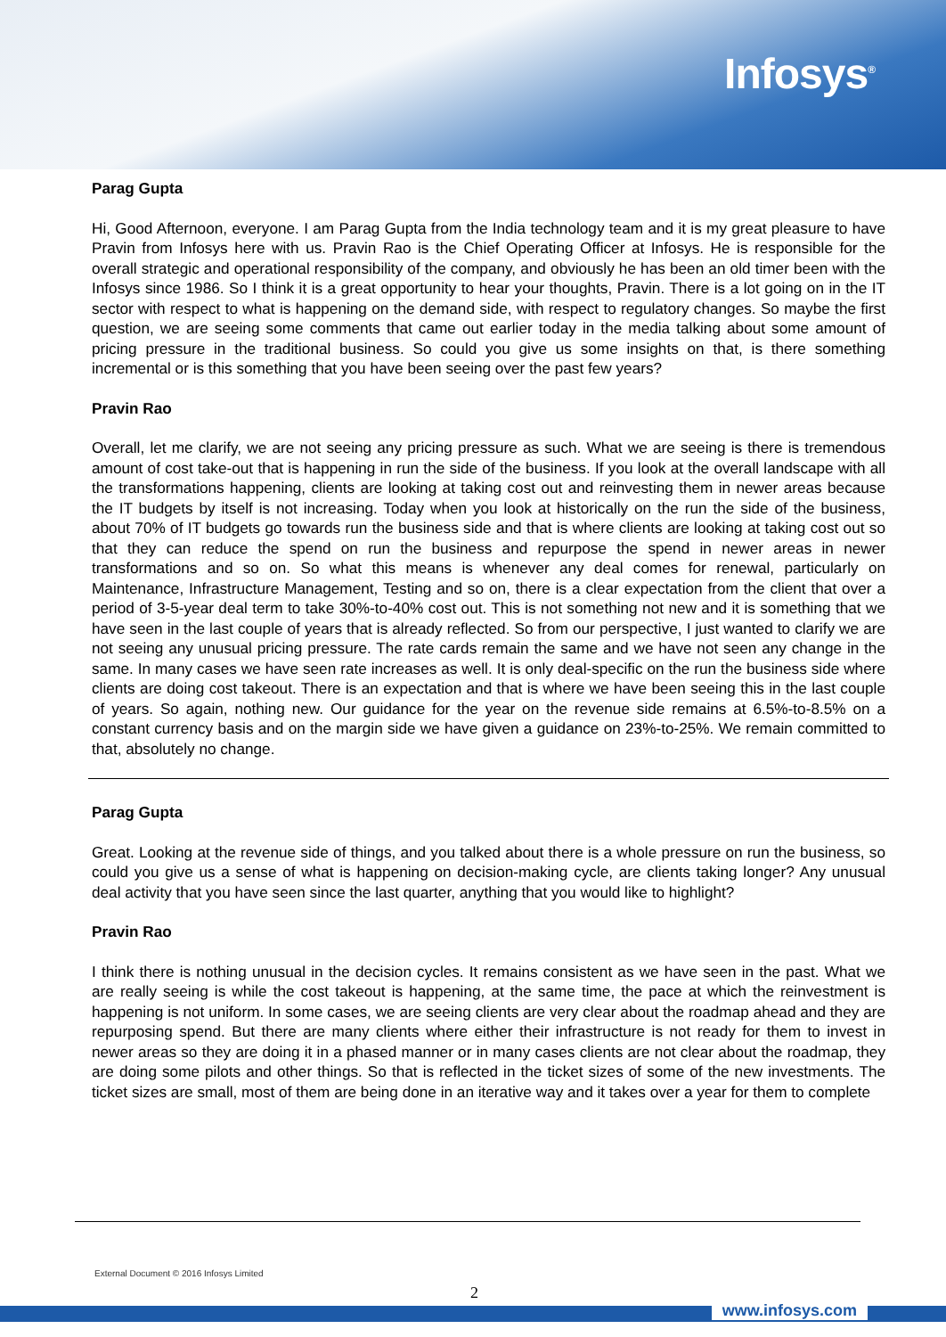Infosys<sup>®</sup>
Parag Gupta
Hi, Good Afternoon, everyone. I am Parag Gupta from the India technology team and it is my great pleasure to have Pravin from Infosys here with us. Pravin Rao is the Chief Operating Officer at Infosys. He is responsible for the overall strategic and operational responsibility of the company, and obviously he has been an old timer been with the Infosys since 1986. So I think it is a great opportunity to hear your thoughts, Pravin. There is a lot going on in the IT sector with respect to what is happening on the demand side, with respect to regulatory changes. So maybe the first question, we are seeing some comments that came out earlier today in the media talking about some amount of pricing pressure in the traditional business. So could you give us some insights on that, is there something incremental or is this something that you have been seeing over the past few years?
Pravin Rao
Overall, let me clarify, we are not seeing any pricing pressure as such. What we are seeing is there is tremendous amount of cost take-out that is happening in run the side of the business. If you look at the overall landscape with all the transformations happening, clients are looking at taking cost out and reinvesting them in newer areas because the IT budgets by itself is not increasing. Today when you look at historically on the run the side of the business, about 70% of IT budgets go towards run the business side and that is where clients are looking at taking cost out so that they can reduce the spend on run the business and repurpose the spend in newer areas in newer transformations and so on. So what this means is whenever any deal comes for renewal, particularly on Maintenance, Infrastructure Management, Testing and so on, there is a clear expectation from the client that over a period of 3-5-year deal term to take 30%-to-40% cost out. This is not something not new and it is something that we have seen in the last couple of years that is already reflected. So from our perspective, I just wanted to clarify we are not seeing any unusual pricing pressure. The rate cards remain the same and we have not seen any change in the same. In many cases we have seen rate increases as well. It is only deal-specific on the run the business side where clients are doing cost takeout. There is an expectation and that is where we have been seeing this in the last couple of years. So again, nothing new. Our guidance for the year on the revenue side remains at 6.5%-to-8.5% on a constant currency basis and on the margin side we have given a guidance on 23%-to-25%. We remain committed to that, absolutely no change.
Parag Gupta
Great. Looking at the revenue side of things, and you talked about there is a whole pressure on run the business, so could you give us a sense of what is happening on decision-making cycle, are clients taking longer? Any unusual deal activity that you have seen since the last quarter, anything that you would like to highlight?
Pravin Rao
I think there is nothing unusual in the decision cycles. It remains consistent as we have seen in the past. What we are really seeing is while the cost takeout is happening, at the same time, the pace at which the reinvestment is happening is not uniform. In some cases, we are seeing clients are very clear about the roadmap ahead and they are repurposing spend. But there are many clients where either their infrastructure is not ready for them to invest in newer areas so they are doing it in a phased manner or in many cases clients are not clear about the roadmap, they are doing some pilots and other things. So that is reflected in the ticket sizes of some of the new investments. The ticket sizes are small, most of them are being done in an iterative way and it takes over a year for them to complete
External Document © 2016 Infosys Limited
2
www.infosys.com